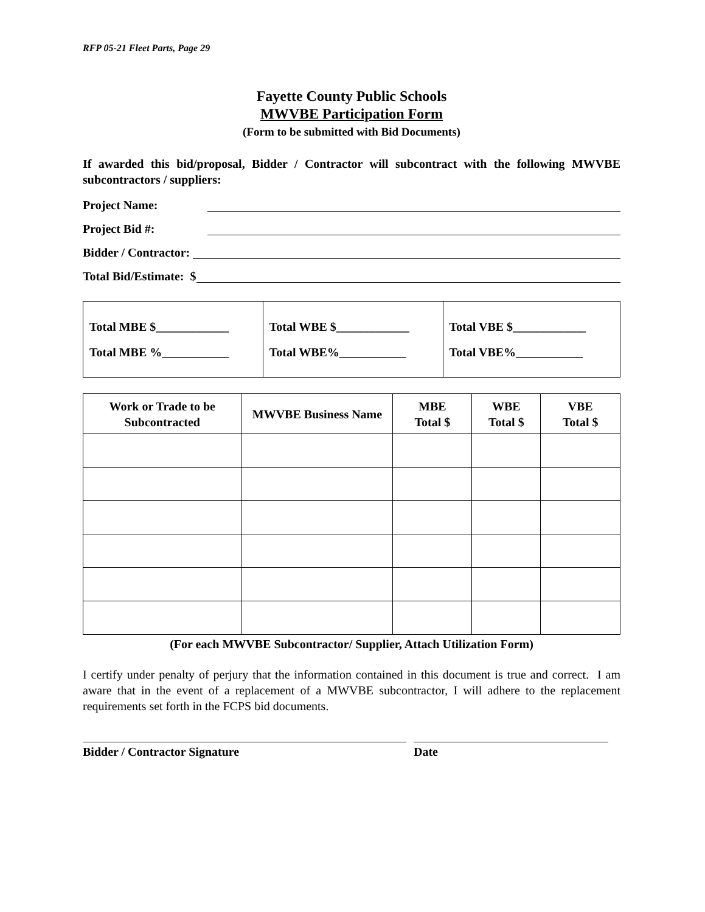RFP 05-21 Fleet Parts, Page 29
Fayette County Public Schools
MWVBE Participation Form
(Form to be submitted with Bid Documents)
If awarded this bid/proposal, Bidder / Contractor will subcontract with the following MWVBE subcontractors / suppliers:
Project Name:
Project Bid #:
Bidder / Contractor:
Total Bid/Estimate: $
| Total MBE $____________ Total MBE %___________ | Total WBE $____________ Total WBE%___________ | Total VBE $____________ Total VBE%___________ |
| Work or Trade to be Subcontracted | MWVBE Business Name | MBE Total $ | WBE Total $ | VBE Total $ |
| --- | --- | --- | --- | --- |
(For each MWVBE Subcontractor/ Supplier, Attach Utilization Form)
I certify under penalty of perjury that the information contained in this document is true and correct. I am aware that in the event of a replacement of a MWVBE subcontractor, I will adhere to the replacement requirements set forth in the FCPS bid documents.
Bidder / Contractor Signature Date